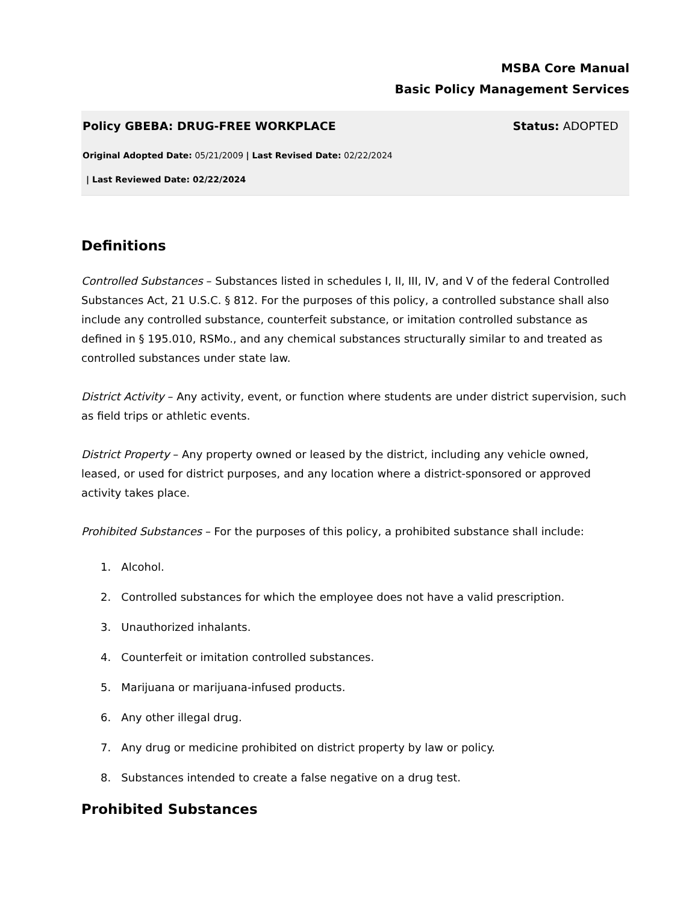MSBA Core Manual
Basic Policy Management Services
Policy GBEBA: DRUG-FREE WORKPLACE Status: ADOPTED
Original Adopted Date: 05/21/2009 | Last Revised Date: 02/22/2024
| Last Reviewed Date: 02/22/2024
Definitions
Controlled Substances – Substances listed in schedules I, II, III, IV, and V of the federal Controlled Substances Act, 21 U.S.C. § 812. For the purposes of this policy, a controlled substance shall also include any controlled substance, counterfeit substance, or imitation controlled substance as defined in § 195.010, RSMo., and any chemical substances structurally similar to and treated as controlled substances under state law.
District Activity – Any activity, event, or function where students are under district supervision, such as field trips or athletic events.
District Property – Any property owned or leased by the district, including any vehicle owned, leased, or used for district purposes, and any location where a district-sponsored or approved activity takes place.
Prohibited Substances – For the purposes of this policy, a prohibited substance shall include:
1. Alcohol.
2. Controlled substances for which the employee does not have a valid prescription.
3. Unauthorized inhalants.
4. Counterfeit or imitation controlled substances.
5. Marijuana or marijuana-infused products.
6. Any other illegal drug.
7. Any drug or medicine prohibited on district property by law or policy.
8. Substances intended to create a false negative on a drug test.
Prohibited Substances